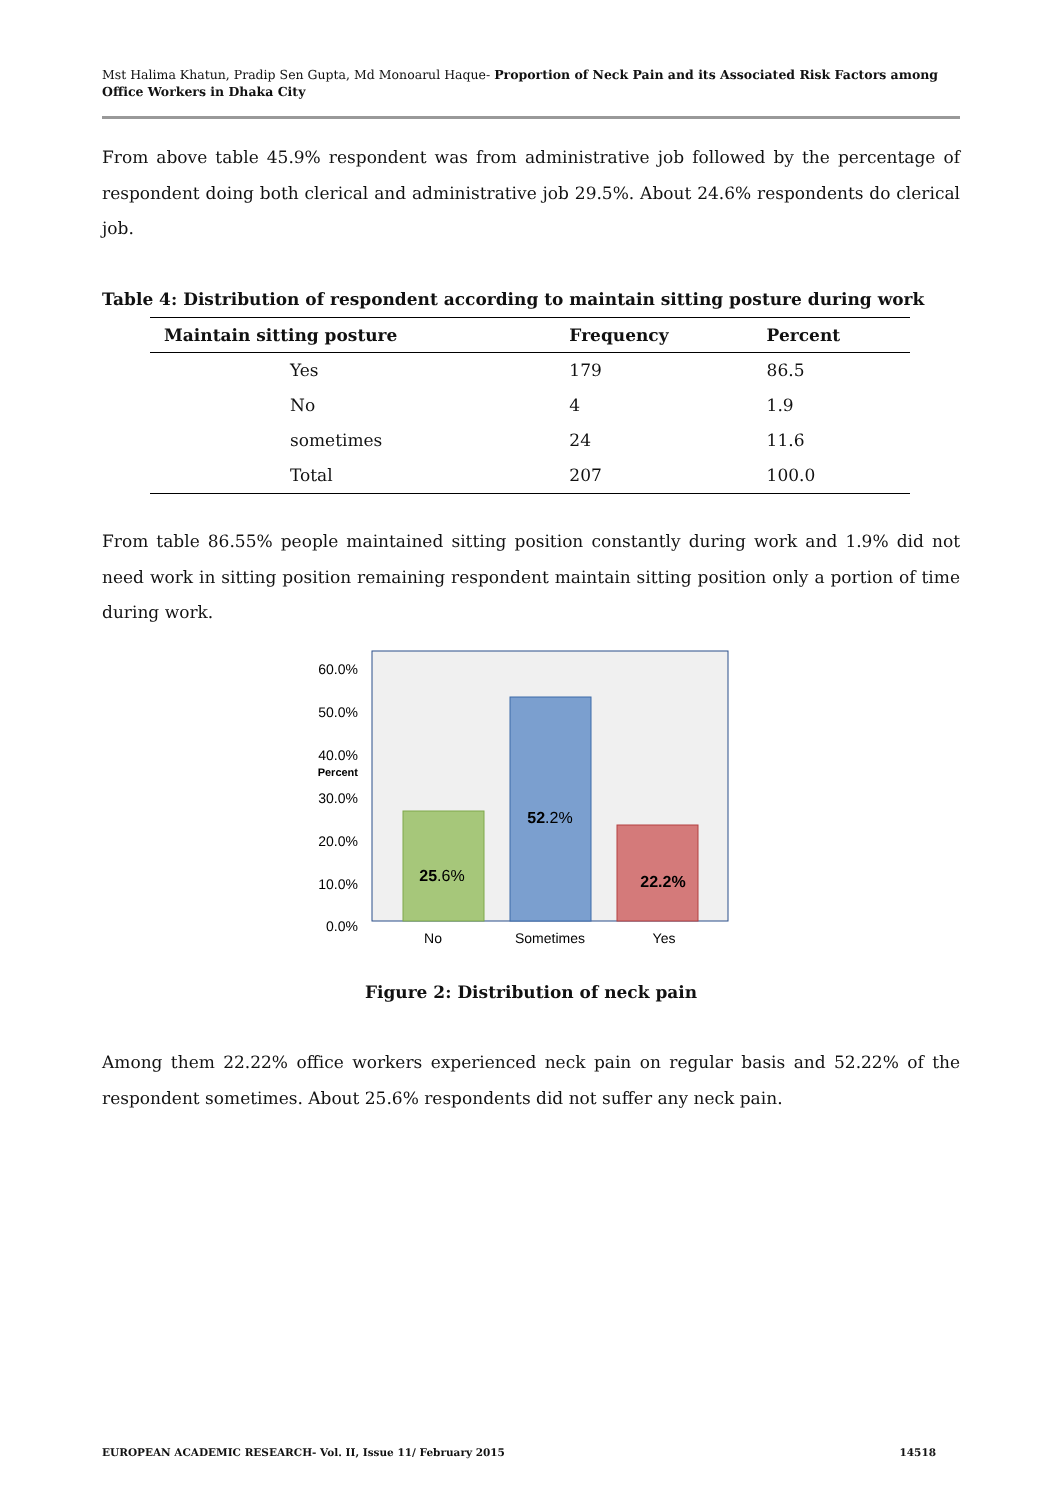Mst Halima Khatun, Pradip Sen Gupta, Md Monoarul Haque- Proportion of Neck Pain and its Associated Risk Factors among Office Workers in Dhaka City
From above table 45.9% respondent was from administrative job followed by the percentage of respondent doing both clerical and administrative job 29.5%. About 24.6% respondents do clerical job.
Table 4: Distribution of respondent according to maintain sitting posture during work
| Maintain sitting posture | Frequency | Percent |
| --- | --- | --- |
| Yes | 179 | 86.5 |
| No | 4 | 1.9 |
| sometimes | 24 | 11.6 |
| Total | 207 | 100.0 |
From table 86.55% people maintained sitting position constantly during work and 1.9% did not need work in sitting position remaining respondent maintain sitting position only a portion of time during work.
0.0%
10.0%
20.0%
30.0%
40.0%
50.0%
60.0%
Percent
25.6%
52.2%
22.2%
No
Sometimes
Yes
Figure 2: Distribution of neck pain
Among them 22.22% office workers experienced neck pain on regular basis and 52.22% of the respondent sometimes. About 25.6% respondents did not suffer any neck pain.
EUROPEAN ACADEMIC RESEARCH- Vol. II, Issue 11/ February 2015 14518